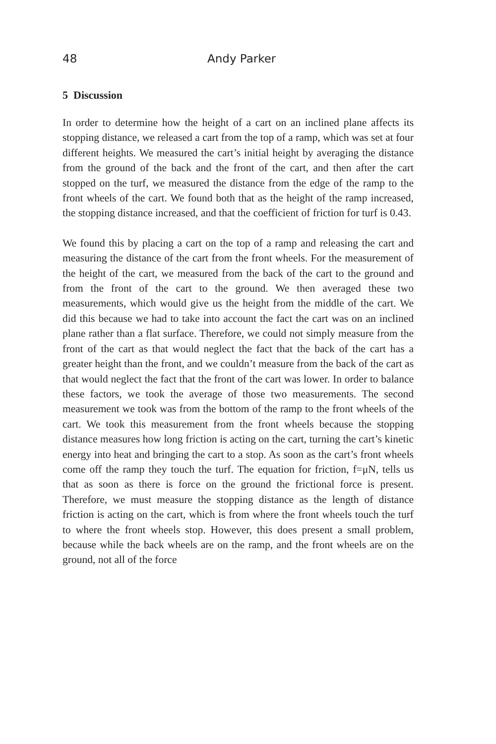48 Andy Parker
5 Discussion
In order to determine how the height of a cart on an inclined plane affects its stopping distance, we released a cart from the top of a ramp, which was set at four different heights. We measured the cart’s initial height by averaging the distance from the ground of the back and the front of the cart, and then after the cart stopped on the turf, we measured the distance from the edge of the ramp to the front wheels of the cart. We found both that as the height of the ramp increased, the stopping distance increased, and that the coefficient of friction for turf is 0.43.
We found this by placing a cart on the top of a ramp and releasing the cart and measuring the distance of the cart from the front wheels. For the measurement of the height of the cart, we measured from the back of the cart to the ground and from the front of the cart to the ground. We then averaged these two measurements, which would give us the height from the middle of the cart. We did this because we had to take into account the fact the cart was on an inclined plane rather than a flat surface. Therefore, we could not simply measure from the front of the cart as that would neglect the fact that the back of the cart has a greater height than the front, and we couldn’t measure from the back of the cart as that would neglect the fact that the front of the cart was lower. In order to balance these factors, we took the average of those two measurements. The second measurement we took was from the bottom of the ramp to the front wheels of the cart. We took this measurement from the front wheels because the stopping distance measures how long friction is acting on the cart, turning the cart’s kinetic energy into heat and bringing the cart to a stop. As soon as the cart’s front wheels come off the ramp they touch the turf. The equation for friction, f=μN, tells us that as soon as there is force on the ground the frictional force is present. Therefore, we must measure the stopping distance as the length of distance friction is acting on the cart, which is from where the front wheels touch the turf to where the front wheels stop. However, this does present a small problem, because while the back wheels are on the ramp, and the front wheels are on the ground, not all of the force